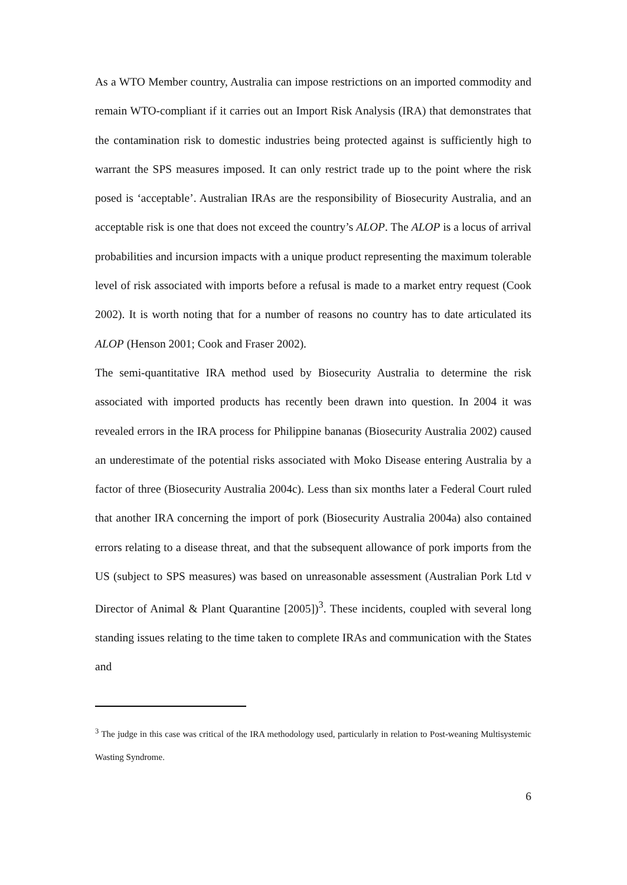As a WTO Member country, Australia can impose restrictions on an imported commodity and remain WTO-compliant if it carries out an Import Risk Analysis (IRA) that demonstrates that the contamination risk to domestic industries being protected against is sufficiently high to warrant the SPS measures imposed. It can only restrict trade up to the point where the risk posed is ‘acceptable’. Australian IRAs are the responsibility of Biosecurity Australia, and an acceptable risk is one that does not exceed the country’s ALOP. The ALOP is a locus of arrival probabilities and incursion impacts with a unique product representing the maximum tolerable level of risk associated with imports before a refusal is made to a market entry request (Cook 2002). It is worth noting that for a number of reasons no country has to date articulated its ALOP (Henson 2001; Cook and Fraser 2002).
The semi-quantitative IRA method used by Biosecurity Australia to determine the risk associated with imported products has recently been drawn into question. In 2004 it was revealed errors in the IRA process for Philippine bananas (Biosecurity Australia 2002) caused an underestimate of the potential risks associated with Moko Disease entering Australia by a factor of three (Biosecurity Australia 2004c). Less than six months later a Federal Court ruled that another IRA concerning the import of pork (Biosecurity Australia 2004a) also contained errors relating to a disease threat, and that the subsequent allowance of pork imports from the US (subject to SPS measures) was based on unreasonable assessment (Australian Pork Ltd v Director of Animal & Plant Quarantine [2005])<sup>3</sup>. These incidents, coupled with several long standing issues relating to the time taken to complete IRAs and communication with the States and
<sup>3</sup> The judge in this case was critical of the IRA methodology used, particularly in relation to Post-weaning Multisystemic Wasting Syndrome.
6